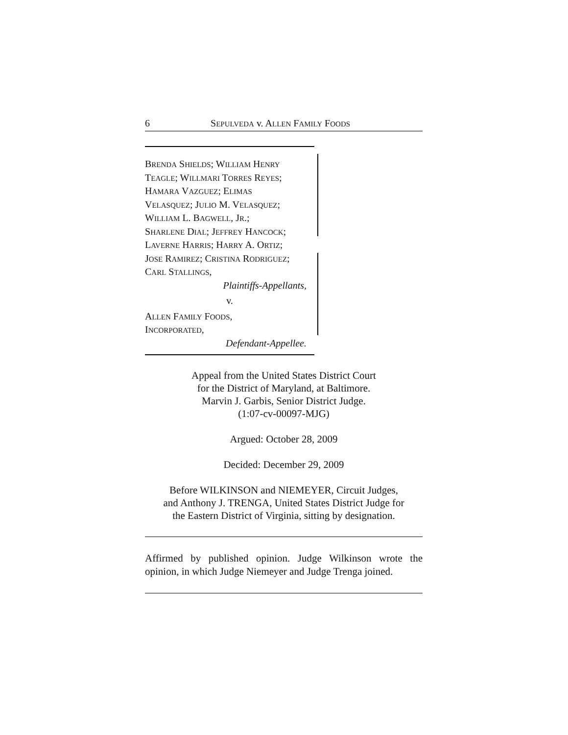6 SEPULVEDA v. ALLEN FAMILY FOODS
BRENDA SHIELDS; WILLIAM HENRY
TEAGLE; WILLMARI TORRES REYES;
HAMARA VAZGUEZ; ELIMAS
VELASQUEZ; JULIO M. VELASQUEZ;
WILLIAM L. BAGWELL, JR.;
SHARLENE DIAL; JEFFREY HANCOCK;
LAVERNE HARRIS; HARRY A. ORTIZ;
JOSE RAMIREZ; CRISTINA RODRIGUEZ;
CARL STALLINGS,
Plaintiffs-Appellants,
v.
ALLEN FAMILY FOODS,
INCORPORATED,
Defendant-Appellee.
Appeal from the United States District Court
for the District of Maryland, at Baltimore.
Marvin J. Garbis, Senior District Judge.
(1:07-cv-00097-MJG)
Argued: October 28, 2009
Decided: December 29, 2009
Before WILKINSON and NIEMEYER, Circuit Judges,
and Anthony J. TRENGA, United States District Judge for
the Eastern District of Virginia, sitting by designation.
Affirmed by published opinion. Judge Wilkinson wrote the opinion, in which Judge Niemeyer and Judge Trenga joined.